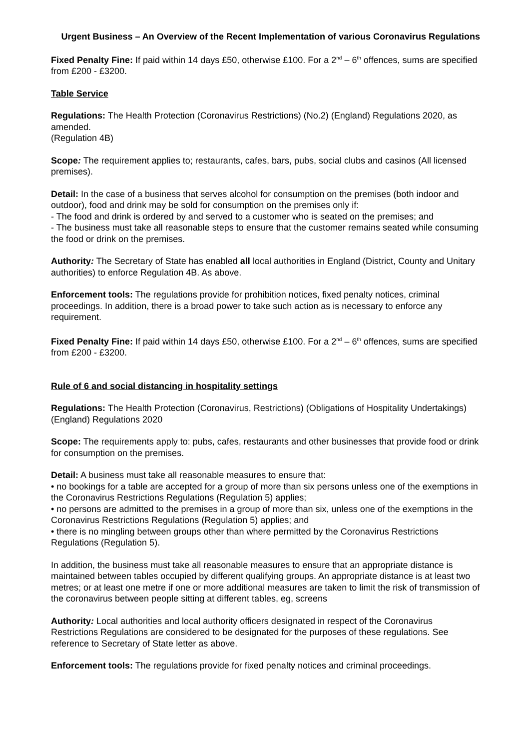Urgent Business – An Overview of the Recent Implementation of various Coronavirus Regulations
Fixed Penalty Fine: If paid within 14 days £50, otherwise £100. For a 2<sup>nd</sup> – 6<sup>th</sup> offences, sums are specified from £200 - £3200.
Table Service
Regulations: The Health Protection (Coronavirus Restrictions) (No.2) (England) Regulations 2020, as amended.
(Regulation 4B)
Scope: The requirement applies to; restaurants, cafes, bars, pubs, social clubs and casinos (All licensed premises).
Detail: In the case of a business that serves alcohol for consumption on the premises (both indoor and outdoor), food and drink may be sold for consumption on the premises only if:
- The food and drink is ordered by and served to a customer who is seated on the premises; and
- The business must take all reasonable steps to ensure that the customer remains seated while consuming the food or drink on the premises.
Authority: The Secretary of State has enabled all local authorities in England (District, County and Unitary authorities) to enforce Regulation 4B. As above.
Enforcement tools: The regulations provide for prohibition notices, fixed penalty notices, criminal proceedings. In addition, there is a broad power to take such action as is necessary to enforce any requirement.
Fixed Penalty Fine: If paid within 14 days £50, otherwise £100. For a 2<sup>nd</sup> – 6<sup>th</sup> offences, sums are specified from £200 - £3200.
Rule of 6 and social distancing in hospitality settings
Regulations: The Health Protection (Coronavirus, Restrictions) (Obligations of Hospitality Undertakings) (England) Regulations 2020
Scope: The requirements apply to: pubs, cafes, restaurants and other businesses that provide food or drink for consumption on the premises.
Detail: A business must take all reasonable measures to ensure that:
• no bookings for a table are accepted for a group of more than six persons unless one of the exemptions in the Coronavirus Restrictions Regulations (Regulation 5) applies;
• no persons are admitted to the premises in a group of more than six, unless one of the exemptions in the Coronavirus Restrictions Regulations (Regulation 5) applies; and
• there is no mingling between groups other than where permitted by the Coronavirus Restrictions Regulations (Regulation 5).
In addition, the business must take all reasonable measures to ensure that an appropriate distance is maintained between tables occupied by different qualifying groups. An appropriate distance is at least two metres; or at least one metre if one or more additional measures are taken to limit the risk of transmission of the coronavirus between people sitting at different tables, eg, screens
Authority: Local authorities and local authority officers designated in respect of the Coronavirus Restrictions Regulations are considered to be designated for the purposes of these regulations. See reference to Secretary of State letter as above.
Enforcement tools: The regulations provide for fixed penalty notices and criminal proceedings.